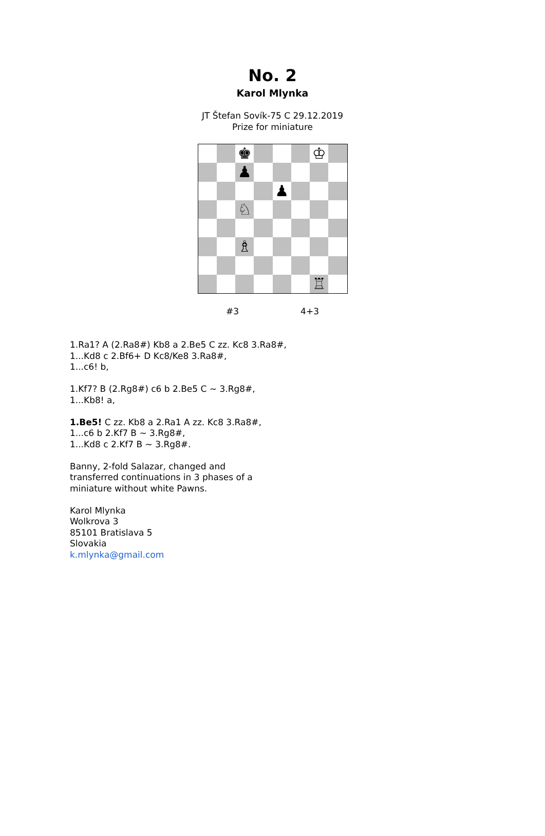No. 2
Karol Mlynka
JT Štefan Sovík-75 C 29.12.2019
Prize for miniature
♚
♔
♟
♟
♘
♗
♖
#3 4+3
1.Ra1? A (2.Ra8#) Kb8 a 2.Be5 C zz. Kc8 3.Ra8#,
1...Kd8 c 2.Bf6+ D Kc8/Ke8 3.Ra8#,
1...c6! b,
1.Kf7? B (2.Rg8#) c6 b 2.Be5 C ~ 3.Rg8#,
1...Kb8! a,
1.Be5! C zz. Kb8 a 2.Ra1 A zz. Kc8 3.Ra8#,
1...c6 b 2.Kf7 B ~ 3.Rg8#,
1...Kd8 c 2.Kf7 B ~ 3.Rg8#.
Banny, 2-fold Salazar, changed and
transferred continuations in 3 phases of a
miniature without white Pawns.
Karol Mlynka
Wolkrova 3
85101 Bratislava 5
Slovakia
k.mlynka@gmail.com